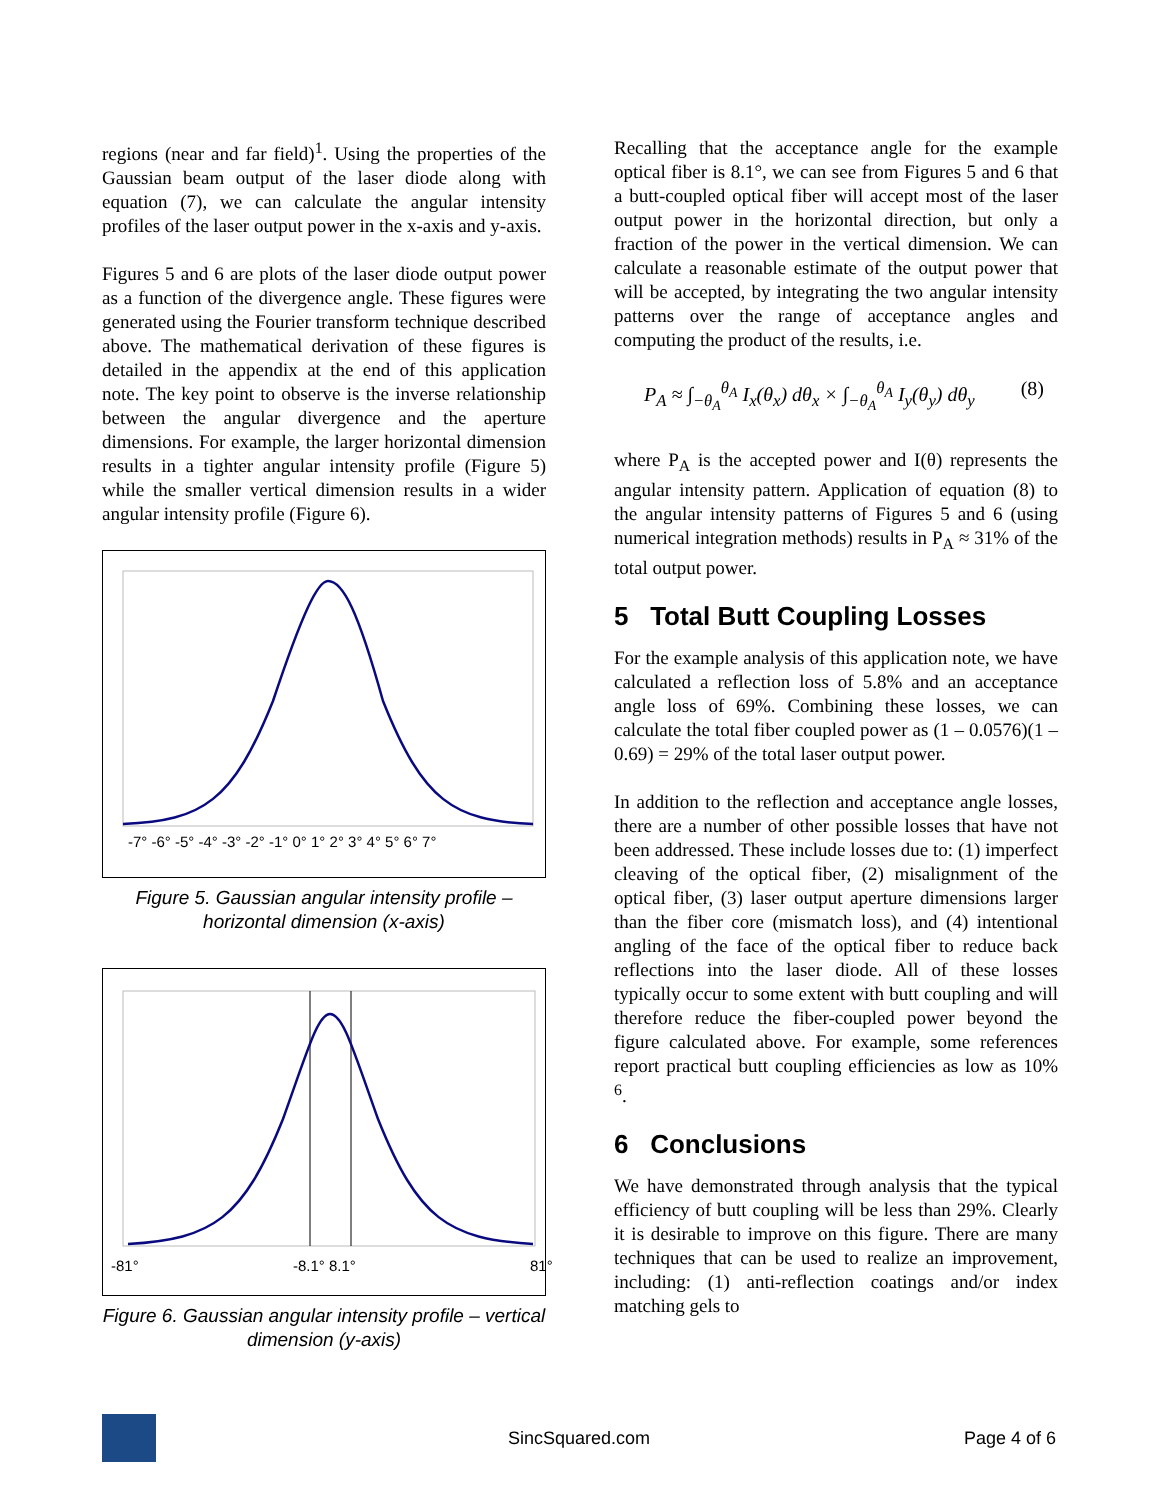regions (near and far field)<sup>1</sup>. Using the properties of the Gaussian beam output of the laser diode along with equation (7), we can calculate the angular intensity profiles of the laser output power in the x-axis and y-axis.
Figures 5 and 6 are plots of the laser diode output power as a function of the divergence angle. These figures were generated using the Fourier transform technique described above. The mathematical derivation of these figures is detailed in the appendix at the end of this application note. The key point to observe is the inverse relationship between the angular divergence and the aperture dimensions. For example, the larger horizontal dimension results in a tighter angular intensity profile (Figure 5) while the smaller vertical dimension results in a wider angular intensity profile (Figure 6).
-7° -6° -5° -4° -3° -2° -1° 0° 1° 2° 3° 4° 5° 6° 7°
Figure 5. Gaussian angular intensity profile – horizontal dimension (x-axis)
-81°
-8.1° 8.1°
81°
Figure 6. Gaussian angular intensity profile – vertical dimension (y-axis)
Recalling that the acceptance angle for the example optical fiber is 8.1°, we can see from Figures 5 and 6 that a butt-coupled optical fiber will accept most of the laser output power in the horizontal direction, but only a fraction of the power in the vertical dimension. We can calculate a reasonable estimate of the output power that will be accepted, by integrating the two angular intensity patterns over the range of acceptance angles and computing the product of the results, i.e.
P<sub>A</sub> ≈ ∫<sub>−θ<sub>A</sub></sub><sup>θ<sub>A</sub></sup> I<sub>x</sub>(θ<sub>x</sub>) dθ<sub>x</sub> × ∫<sub>−θ<sub>A</sub></sub><sup>θ<sub>A</sub></sup> I<sub>y</sub>(θ<sub>y</sub>) dθ<sub>y</sub> (8)
where P<sub>A</sub> is the accepted power and I(θ) represents the angular intensity pattern. Application of equation (8) to the angular intensity patterns of Figures 5 and 6 (using numerical integration methods) results in P<sub>A</sub> ≈ 31% of the total output power.
5 Total Butt Coupling Losses
For the example analysis of this application note, we have calculated a reflection loss of 5.8% and an acceptance angle loss of 69%. Combining these losses, we can calculate the total fiber coupled power as (1 – 0.0576)(1 – 0.69) = 29% of the total laser output power.
In addition to the reflection and acceptance angle losses, there are a number of other possible losses that have not been addressed. These include losses due to: (1) imperfect cleaving of the optical fiber, (2) misalignment of the optical fiber, (3) laser output aperture dimensions larger than the fiber core (mismatch loss), and (4) intentional angling of the face of the optical fiber to reduce back reflections into the laser diode. All of these losses typically occur to some extent with butt coupling and will therefore reduce the fiber-coupled power beyond the figure calculated above. For example, some references report practical butt coupling efficiencies as low as 10% <sup>6</sup>.
6 Conclusions
We have demonstrated through analysis that the typical efficiency of butt coupling will be less than 29%. Clearly it is desirable to improve on this figure. There are many techniques that can be used to realize an improvement, including: (1) anti-reflection coatings and/or index matching gels to
SincSquared.com Page 4 of 6